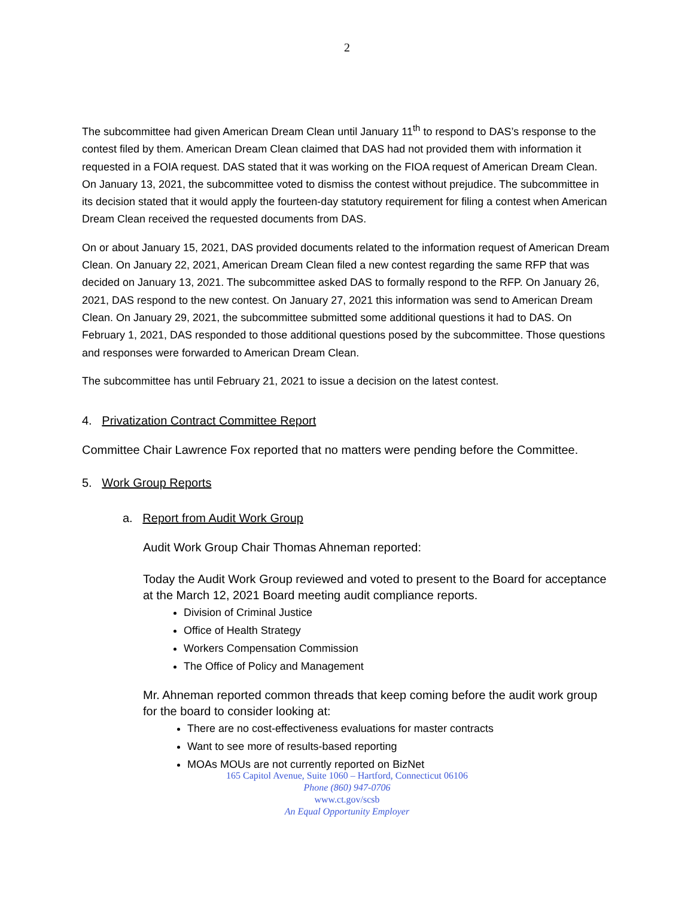2
The subcommittee had given American Dream Clean until January 11<sup>th</sup> to respond to DAS’s response to the contest filed by them. American Dream Clean claimed that DAS had not provided them with information it requested in a FOIA request. DAS stated that it was working on the FIOA request of American Dream Clean. On January 13, 2021, the subcommittee voted to dismiss the contest without prejudice. The subcommittee in its decision stated that it would apply the fourteen-day statutory requirement for filing a contest when American Dream Clean received the requested documents from DAS.
On or about January 15, 2021, DAS provided documents related to the information request of American Dream Clean. On January 22, 2021, American Dream Clean filed a new contest regarding the same RFP that was decided on January 13, 2021. The subcommittee asked DAS to formally respond to the RFP. On January 26, 2021, DAS respond to the new contest. On January 27, 2021 this information was send to American Dream Clean. On January 29, 2021, the subcommittee submitted some additional questions it had to DAS. On February 1, 2021, DAS responded to those additional questions posed by the subcommittee. Those questions and responses were forwarded to American Dream Clean.
The subcommittee has until February 21, 2021 to issue a decision on the latest contest.
4. Privatization Contract Committee Report
Committee Chair Lawrence Fox reported that no matters were pending before the Committee.
5. Work Group Reports
a. Report from Audit Work Group
Audit Work Group Chair Thomas Ahneman reported:
Today the Audit Work Group reviewed and voted to present to the Board for acceptance at the March 12, 2021 Board meeting audit compliance reports.
Division of Criminal Justice
Office of Health Strategy
Workers Compensation Commission
The Office of Policy and Management
Mr. Ahneman reported common threads that keep coming before the audit work group for the board to consider looking at:
There are no cost-effectiveness evaluations for master contracts
Want to see more of results-based reporting
MOAs MOUs are not currently reported on BizNet
165 Capitol Avenue, Suite 1060 – Hartford, Connecticut 06106
Phone (860) 947-0706
www.ct.gov/scsb
An Equal Opportunity Employer